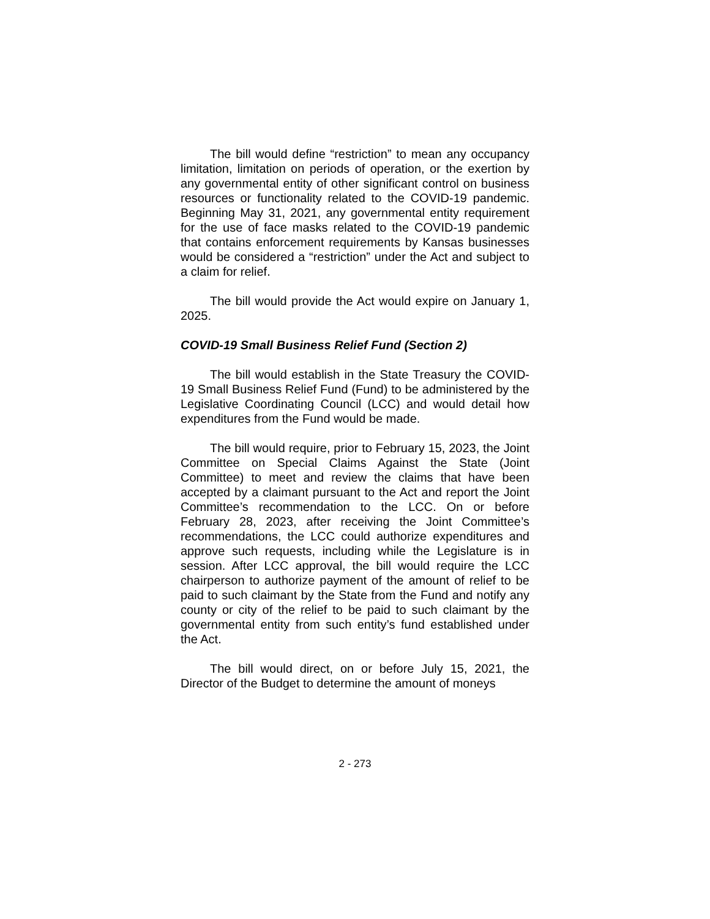The bill would define “restriction” to mean any occupancy limitation, limitation on periods of operation, or the exertion by any governmental entity of other significant control on business resources or functionality related to the COVID-19 pandemic. Beginning May 31, 2021, any governmental entity requirement for the use of face masks related to the COVID-19 pandemic that contains enforcement requirements by Kansas businesses would be considered a “restriction” under the Act and subject to a claim for relief.
The bill would provide the Act would expire on January 1, 2025.
COVID-19 Small Business Relief Fund (Section 2)
The bill would establish in the State Treasury the COVID-19 Small Business Relief Fund (Fund) to be administered by the Legislative Coordinating Council (LCC) and would detail how expenditures from the Fund would be made.
The bill would require, prior to February 15, 2023, the Joint Committee on Special Claims Against the State (Joint Committee) to meet and review the claims that have been accepted by a claimant pursuant to the Act and report the Joint Committee’s recommendation to the LCC. On or before February 28, 2023, after receiving the Joint Committee’s recommendations, the LCC could authorize expenditures and approve such requests, including while the Legislature is in session. After LCC approval, the bill would require the LCC chairperson to authorize payment of the amount of relief to be paid to such claimant by the State from the Fund and notify any county or city of the relief to be paid to such claimant by the governmental entity from such entity’s fund established under the Act.
The bill would direct, on or before July 15, 2021, the Director of the Budget to determine the amount of moneys
2 - 273